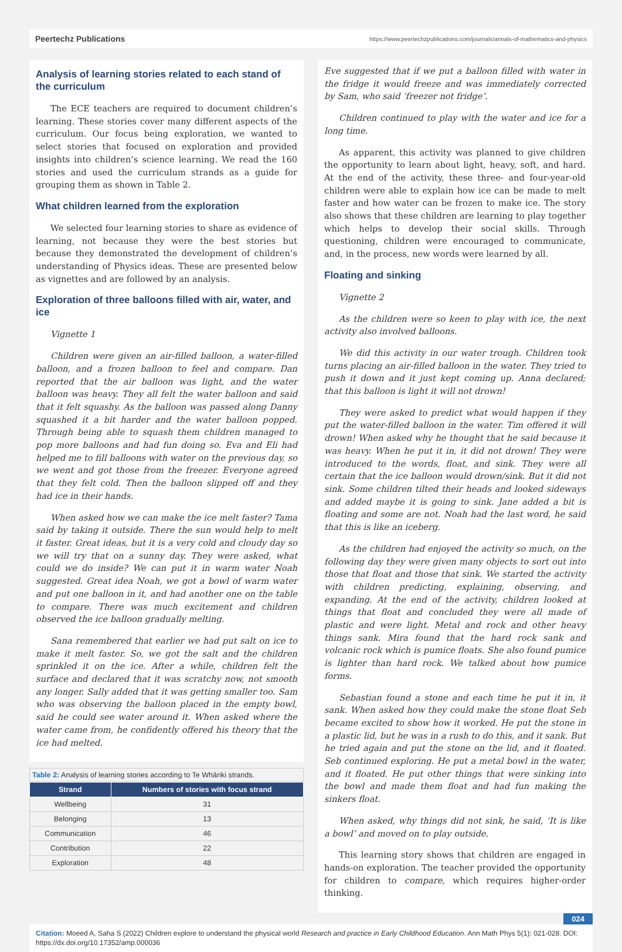Peertechz Publications https://www.peertechzpublications.com/journals/annals-of-mathematics-and-physics
Analysis of learning stories related to each stand of the curriculum
The ECE teachers are required to document children’s learning. These stories cover many different aspects of the curriculum. Our focus being exploration, we wanted to select stories that focused on exploration and provided insights into children’s science learning. We read the 160 stories and used the curriculum strands as a guide for grouping them as shown in Table 2.
What children learned from the exploration
We selected four learning stories to share as evidence of learning, not because they were the best stories but because they demonstrated the development of children’s understanding of Physics ideas. These are presented below as vignettes and are followed by an analysis.
Exploration of three balloons filled with air, water, and ice
Vignette 1
Children were given an air-filled balloon, a water-filled balloon, and a frozen balloon to feel and compare. Dan reported that the air balloon was light, and the water balloon was heavy. They all felt the water balloon and said that it felt squashy. As the balloon was passed along Danny squashed it a bit harder and the water balloon popped. Through being able to squash them children managed to pop more balloons and had fun doing so. Eva and Eli had helped me to fill balloons with water on the previous day, so we went and got those from the freezer. Everyone agreed that they felt cold. Then the balloon slipped off and they had ice in their hands.
When asked how we can make the ice melt faster? Tama said by taking it outside. There the sun would help to melt it faster. Great ideas, but it is a very cold and cloudy day so we will try that on a sunny day. They were asked, what could we do inside? We can put it in warm water Noah suggested. Great idea Noah, we got a bowl of warm water and put one balloon in it, and had another one on the table to compare. There was much excitement and children observed the ice balloon gradually melting.
Sana remembered that earlier we had put salt on ice to make it melt faster. So, we got the salt and the children sprinkled it on the ice. After a while, children felt the surface and declared that it was scratchy now, not smooth any longer. Sally added that it was getting smaller too. Sam who was observing the balloon placed in the empty bowl, said he could see water around it. When asked where the water came from, he confidently offered his theory that the ice had melted.
Table 2: Analysis of learning stories according to Te Whāriki strands.
| Strand | Numbers of stories with focus strand |
| --- | --- |
| Wellbeing | 31 |
| Belonging | 13 |
| Communication | 46 |
| Contribution | 22 |
| Exploration | 48 |
Eve suggested that if we put a balloon filled with water in the fridge it would freeze and was immediately corrected by Sam, who said ‘freezer not fridge’.
Children continued to play with the water and ice for a long time.
As apparent, this activity was planned to give children the opportunity to learn about light, heavy, soft, and hard. At the end of the activity, these three- and four-year-old children were able to explain how ice can be made to melt faster and how water can be frozen to make ice. The story also shows that these children are learning to play together which helps to develop their social skills. Through questioning, children were encouraged to communicate, and, in the process, new words were learned by all.
Floating and sinking
Vignette 2
As the children were so keen to play with ice, the next activity also involved balloons.
We did this activity in our water trough. Children took turns placing an air-filled balloon in the water. They tried to push it down and it just kept coming up. Anna declared; that this balloon is light it will not drown!
They were asked to predict what would happen if they put the water-filled balloon in the water. Tim offered it will drown! When asked why he thought that he said because it was heavy. When he put it in, it did not drown! They were introduced to the words, float, and sink. They were all certain that the ice balloon would drown/sink. But it did not sink. Some children tilted their heads and looked sideways and added maybe it is going to sink. Jane added a bit is floating and some are not. Noah had the last word, he said that this is like an iceberg.
As the children had enjoyed the activity so much, on the following day they were given many objects to sort out into those that float and those that sink. We started the activity with children predicting, explaining, observing, and expanding. At the end of the activity, children looked at things that float and concluded they were all made of plastic and were light. Metal and rock and other heavy things sank. Mira found that the hard rock sank and volcanic rock which is pumice floats. She also found pumice is lighter than hard rock. We talked about how pumice forms.
Sebastian found a stone and each time he put it in, it sank. When asked how they could make the stone float Seb became excited to show how it worked. He put the stone in a plastic lid, but he was in a rush to do this, and it sank. But he tried again and put the stone on the lid, and it floated. Seb continued exploring. He put a metal bowl in the water, and it floated. He put other things that were sinking into the bowl and made them float and had fun making the sinkers float.
When asked, why things did not sink, he said, ‘It is like a bowl’ and moved on to play outside.
This learning story shows that children are engaged in hands-on exploration. The teacher provided the opportunity for children to compare, which requires higher-order thinking.
024
Citation: Moeed A, Saha S (2022) Children explore to understand the physical world Research and practice in Early Childhood Education. Ann Math Phys 5(1): 021-028. DOI: https://dx.doi.org/10.17352/amp.000036